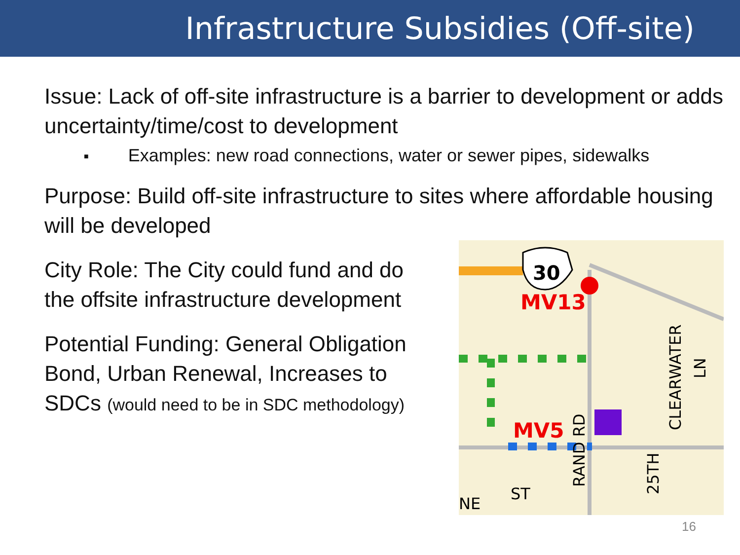Infrastructure Subsidies (Off-site)
Issue: Lack of off-site infrastructure is a barrier to development or adds uncertainty/time/cost to development
■ Examples: new road connections, water or sewer pipes, sidewalks
Purpose: Build off-site infrastructure to sites where affordable housing will be developed
City Role: The City could fund and do
the offsite infrastructure development
Potential Funding: General Obligation
Bond, Urban Renewal, Increases to
SDCs (would need to be in SDC methodology)
30
MV13
MV5
NE
ST
RAND RD
25TH
CLEARWATER
LN
16